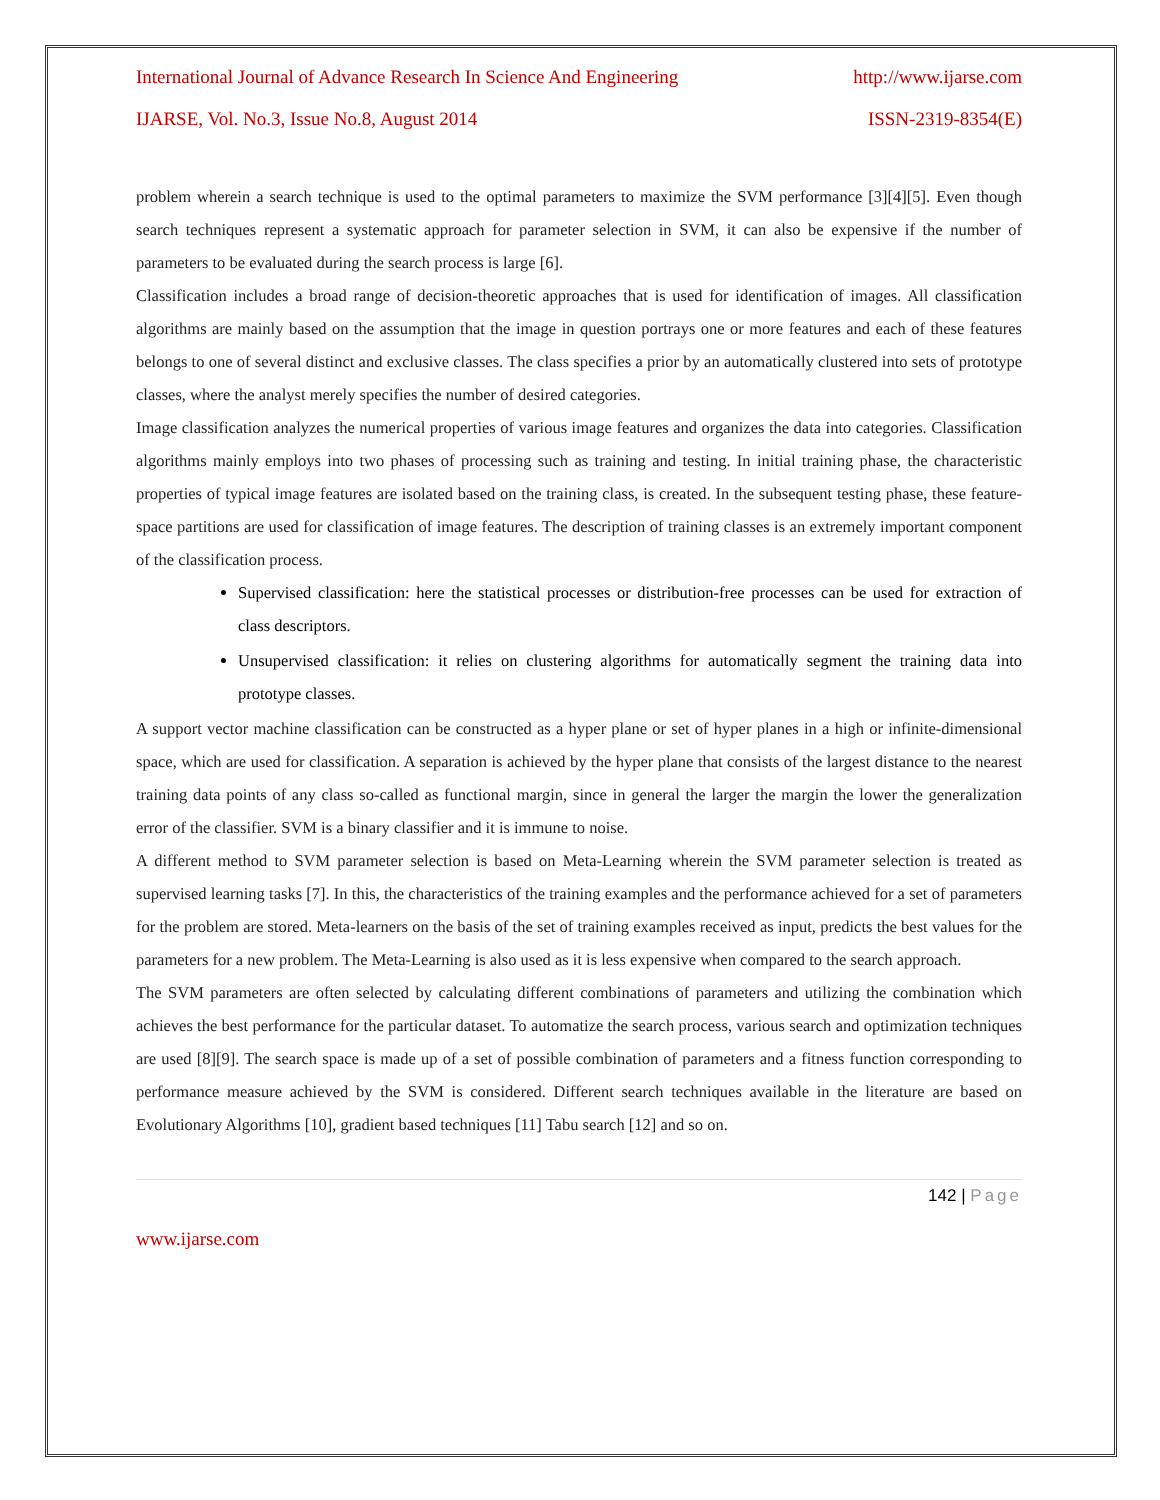International Journal of Advance Research In Science And Engineering http://www.ijarse.com
IJARSE, Vol. No.3, Issue No.8, August 2014 ISSN-2319-8354(E)
problem wherein a search technique is used to the optimal parameters to maximize the SVM performance [3][4][5]. Even though search techniques represent a systematic approach for parameter selection in SVM, it can also be expensive if the number of parameters to be evaluated during the search process is large [6].
Classification includes a broad range of decision-theoretic approaches that is used for identification of images. All classification algorithms are mainly based on the assumption that the image in question portrays one or more features and each of these features belongs to one of several distinct and exclusive classes. The class specifies a prior by an automatically clustered into sets of prototype classes, where the analyst merely specifies the number of desired categories.
Image classification analyzes the numerical properties of various image features and organizes the data into categories. Classification algorithms mainly employs into two phases of processing such as training and testing. In initial training phase, the characteristic properties of typical image features are isolated based on the training class, is created. In the subsequent testing phase, these feature-space partitions are used for classification of image features. The description of training classes is an extremely important component of the classification process.
Supervised classification: here the statistical processes or distribution-free processes can be used for extraction of class descriptors.
Unsupervised classification: it relies on clustering algorithms for automatically segment the training data into prototype classes.
A support vector machine classification can be constructed as a hyper plane or set of hyper planes in a high or infinite-dimensional space, which are used for classification. A separation is achieved by the hyper plane that consists of the largest distance to the nearest training data points of any class so-called as functional margin, since in general the larger the margin the lower the generalization error of the classifier. SVM is a binary classifier and it is immune to noise.
A different method to SVM parameter selection is based on Meta-Learning wherein the SVM parameter selection is treated as supervised learning tasks [7]. In this, the characteristics of the training examples and the performance achieved for a set of parameters for the problem are stored. Meta-learners on the basis of the set of training examples received as input, predicts the best values for the parameters for a new problem. The Meta-Learning is also used as it is less expensive when compared to the search approach.
The SVM parameters are often selected by calculating different combinations of parameters and utilizing the combination which achieves the best performance for the particular dataset. To automatize the search process, various search and optimization techniques are used [8][9]. The search space is made up of a set of possible combination of parameters and a fitness function corresponding to performance measure achieved by the SVM is considered. Different search techniques available in the literature are based on Evolutionary Algorithms [10], gradient based techniques [11] Tabu search [12] and so on.
142 | Page
www.ijarse.com